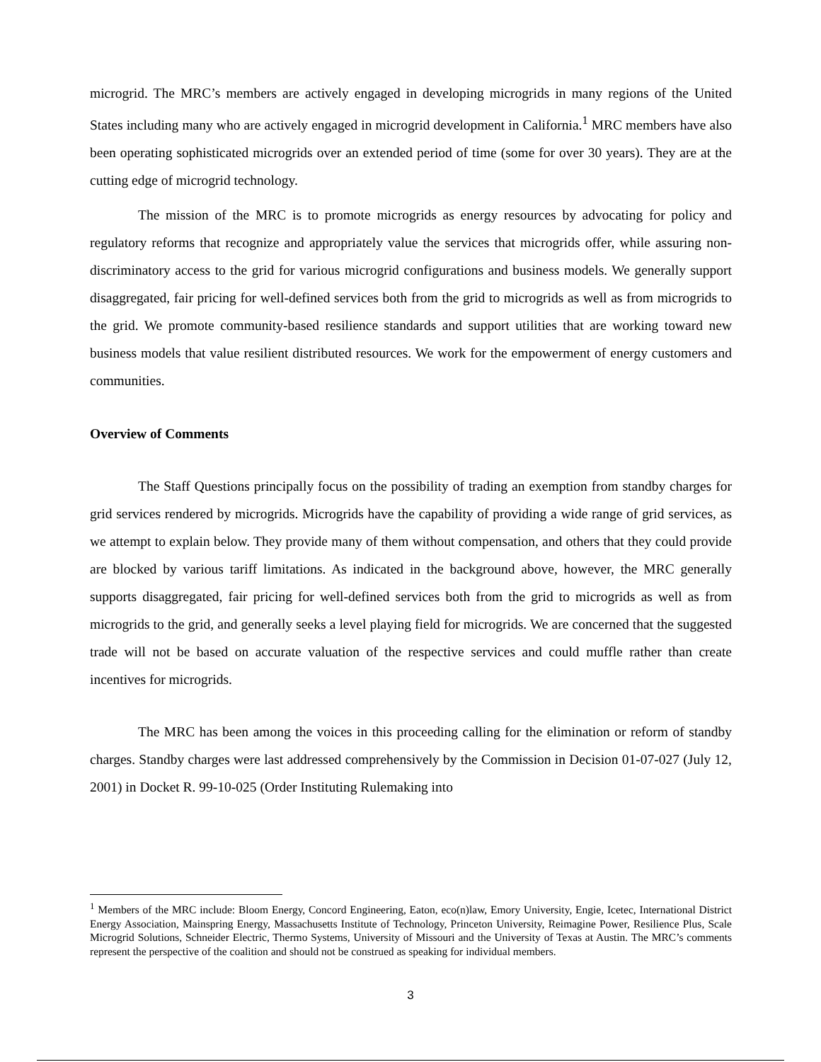microgrid. The MRC’s members are actively engaged in developing microgrids in many regions of the United States including many who are actively engaged in microgrid development in California.<sup>1</sup> MRC members have also been operating sophisticated microgrids over an extended period of time (some for over 30 years). They are at the cutting edge of microgrid technology.
The mission of the MRC is to promote microgrids as energy resources by advocating for policy and regulatory reforms that recognize and appropriately value the services that microgrids offer, while assuring non-discriminatory access to the grid for various microgrid configurations and business models. We generally support disaggregated, fair pricing for well-defined services both from the grid to microgrids as well as from microgrids to the grid. We promote community-based resilience standards and support utilities that are working toward new business models that value resilient distributed resources. We work for the empowerment of energy customers and communities.
Overview of Comments
The Staff Questions principally focus on the possibility of trading an exemption from standby charges for grid services rendered by microgrids. Microgrids have the capability of providing a wide range of grid services, as we attempt to explain below. They provide many of them without compensation, and others that they could provide are blocked by various tariff limitations. As indicated in the background above, however, the MRC generally supports disaggregated, fair pricing for well-defined services both from the grid to microgrids as well as from microgrids to the grid, and generally seeks a level playing field for microgrids. We are concerned that the suggested trade will not be based on accurate valuation of the respective services and could muffle rather than create incentives for microgrids.
The MRC has been among the voices in this proceeding calling for the elimination or reform of standby charges. Standby charges were last addressed comprehensively by the Commission in Decision 01-07-027 (July 12, 2001) in Docket R. 99-10-025 (Order Instituting Rulemaking into
<sup>1</sup> Members of the MRC include: Bloom Energy, Concord Engineering, Eaton, eco(n)law, Emory University, Engie, Icetec, International District Energy Association, Mainspring Energy, Massachusetts Institute of Technology, Princeton University, Reimagine Power, Resilience Plus, Scale Microgrid Solutions, Schneider Electric, Thermo Systems, University of Missouri and the University of Texas at Austin. The MRC’s comments represent the perspective of the coalition and should not be construed as speaking for individual members.
3